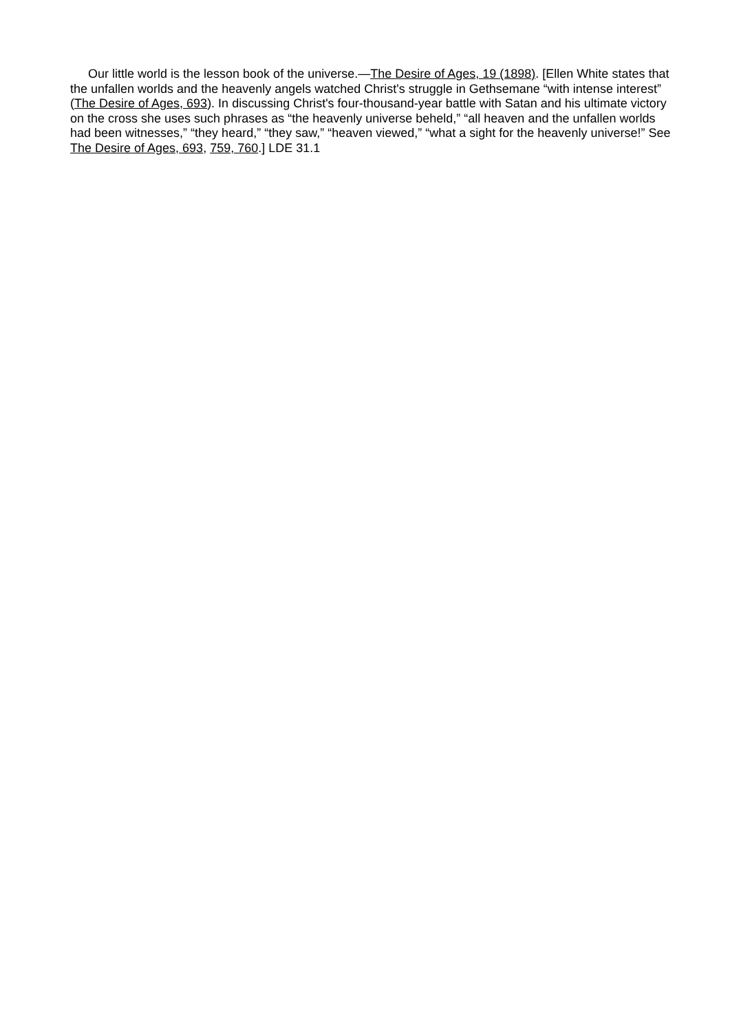Our little world is the lesson book of the universe.—The Desire of Ages, 19 (1898). [Ellen White states that the unfallen worlds and the heavenly angels watched Christ's struggle in Gethsemane “with intense interest” (The Desire of Ages, 693). In discussing Christ's four-thousand-year battle with Satan and his ultimate victory on the cross she uses such phrases as “the heavenly universe beheld,” “all heaven and the unfallen worlds had been witnesses,” “they heard,” “they saw,” “heaven viewed,” “what a sight for the heavenly universe!” See The Desire of Ages, 693, 759, 760.] LDE 31.1